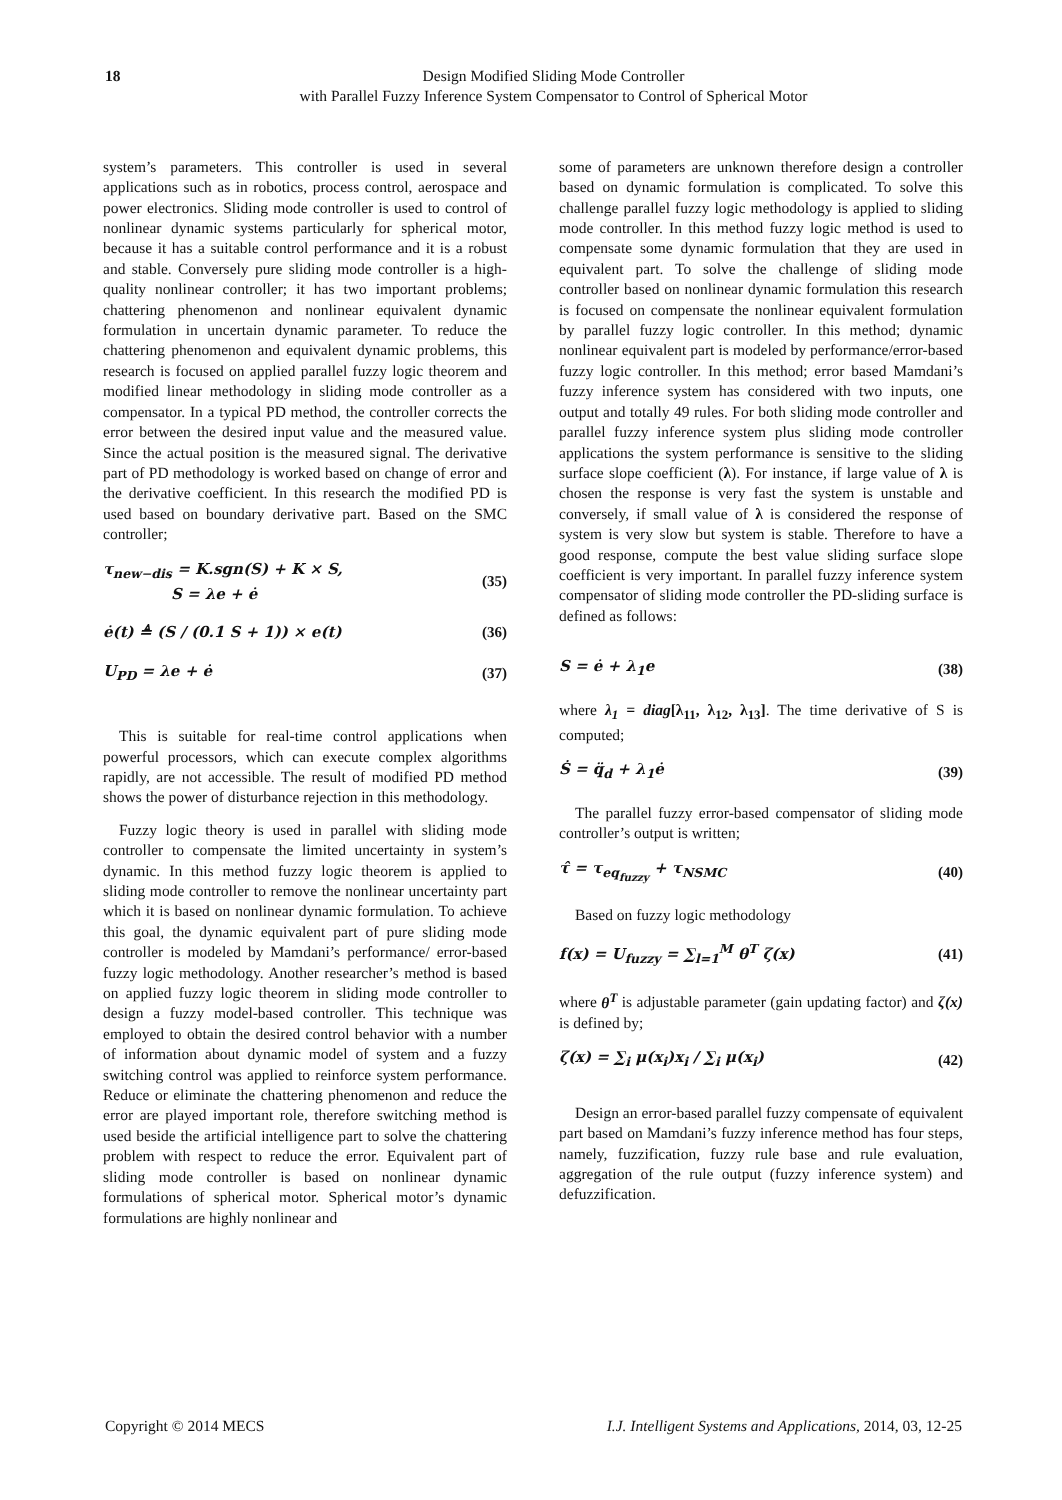18 Design Modified Sliding Mode Controller
with Parallel Fuzzy Inference System Compensator to Control of Spherical Motor
system’s parameters. This controller is used in several applications such as in robotics, process control, aerospace and power electronics. Sliding mode controller is used to control of nonlinear dynamic systems particularly for spherical motor, because it has a suitable control performance and it is a robust and stable. Conversely pure sliding mode controller is a high-quality nonlinear controller; it has two important problems; chattering phenomenon and nonlinear equivalent dynamic formulation in uncertain dynamic parameter. To reduce the chattering phenomenon and equivalent dynamic problems, this research is focused on applied parallel fuzzy logic theorem and modified linear methodology in sliding mode controller as a compensator. In a typical PD method, the controller corrects the error between the desired input value and the measured value. Since the actual position is the measured signal. The derivative part of PD methodology is worked based on change of error and the derivative coefficient. In this research the modified PD is used based on boundary derivative part. Based on the SMC controller;
τ<sub>new−dis</sub> = K.sgn(S) + K × S,
S = λe + ė (35)
ė(t) ≜ (S / (0.1 S + 1)) × e(t) (36)
U<sub>PD</sub> = λe + ė (37)
This is suitable for real-time control applications when powerful processors, which can execute complex algorithms rapidly, are not accessible. The result of modified PD method shows the power of disturbance rejection in this methodology.
Fuzzy logic theory is used in parallel with sliding mode controller to compensate the limited uncertainty in system’s dynamic. In this method fuzzy logic theorem is applied to sliding mode controller to remove the nonlinear uncertainty part which it is based on nonlinear dynamic formulation. To achieve this goal, the dynamic equivalent part of pure sliding mode controller is modeled by Mamdani’s performance/ error-based fuzzy logic methodology. Another researcher’s method is based on applied fuzzy logic theorem in sliding mode controller to design a fuzzy model-based controller. This technique was employed to obtain the desired control behavior with a number of information about dynamic model of system and a fuzzy switching control was applied to reinforce system performance. Reduce or eliminate the chattering phenomenon and reduce the error are played important role, therefore switching method is used beside the artificial intelligence part to solve the chattering problem with respect to reduce the error. Equivalent part of sliding mode controller is based on nonlinear dynamic formulations of spherical motor. Spherical motor’s dynamic formulations are highly nonlinear and
some of parameters are unknown therefore design a controller based on dynamic formulation is complicated. To solve this challenge parallel fuzzy logic methodology is applied to sliding mode controller. In this method fuzzy logic method is used to compensate some dynamic formulation that they are used in equivalent part. To solve the challenge of sliding mode controller based on nonlinear dynamic formulation this research is focused on compensate the nonlinear equivalent formulation by parallel fuzzy logic controller. In this method; dynamic nonlinear equivalent part is modeled by performance/error-based fuzzy logic controller. In this method; error based Mamdani’s fuzzy inference system has considered with two inputs, one output and totally 49 rules. For both sliding mode controller and parallel fuzzy inference system plus sliding mode controller applications the system performance is sensitive to the sliding surface slope coefficient (λ). For instance, if large value of λ is chosen the response is very fast the system is unstable and conversely, if small value of λ is considered the response of system is very slow but system is stable. Therefore to have a good response, compute the best value sliding surface slope coefficient is very important. In parallel fuzzy inference system compensator of sliding mode controller the PD-sliding surface is defined as follows:
S = ė + λ<sub>1</sub>e (38)
where λ<sub>1</sub> = diag[λ<sub>11</sub>, λ<sub>12</sub>, λ<sub>13</sub>]. The time derivative of S is computed;
Ṡ = q̈<sub>d</sub> + λ<sub>1</sub>ė (39)
The parallel fuzzy error-based compensator of sliding mode controller’s output is written;
τ̂ = τ<sub>eq<sub>fuzzy</sub></sub> + τ<sub>NSMC</sub> (40)
Based on fuzzy logic methodology
f(x) = U<sub>fuzzy</sub> = ∑<sub>l=1</sub><sup>M</sup> θ<sup>T</sup> ζ(x) (41)
where θ<sup>T</sup> is adjustable parameter (gain updating factor) and ζ(x) is defined by;
ζ(x) = ∑<sub>i</sub> μ(x<sub>i</sub>)x<sub>i</sub> / ∑<sub>i</sub> μ(x<sub>i</sub>) (42)
Design an error-based parallel fuzzy compensate of equivalent part based on Mamdani’s fuzzy inference method has four steps, namely, fuzzification, fuzzy rule base and rule evaluation, aggregation of the rule output (fuzzy inference system) and defuzzification.
Copyright © 2014 MECS I.J. Intelligent Systems and Applications, 2014, 03, 12-25